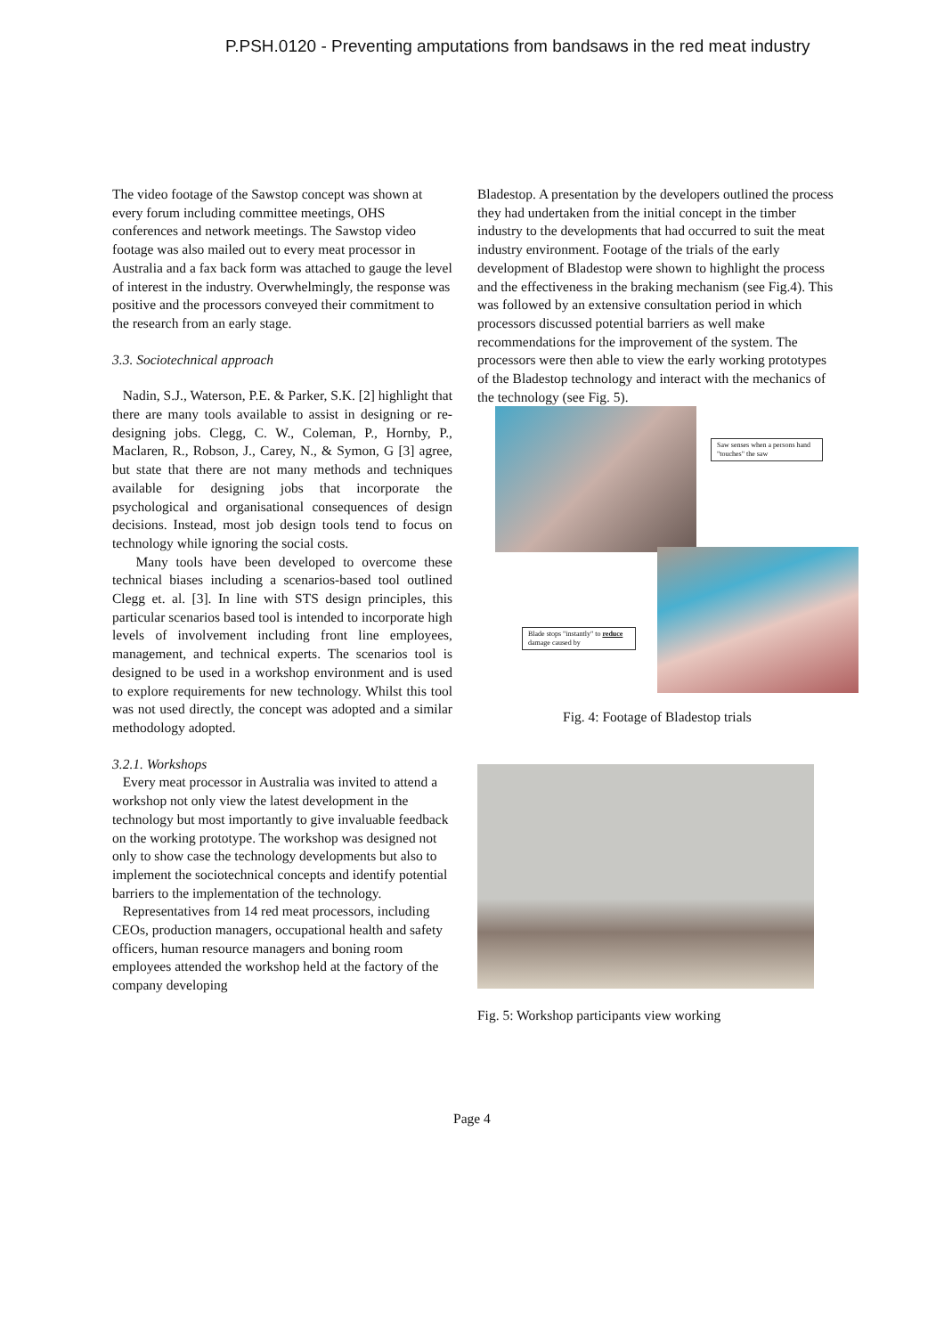P.PSH.0120 - Preventing amputations from bandsaws in the red meat industry
The video footage of the Sawstop concept was shown at every forum including committee meetings, OHS conferences and network meetings. The Sawstop video footage was also mailed out to every meat processor in Australia and a fax back form was attached to gauge the level of interest in the industry. Overwhelmingly, the response was positive and the processors conveyed their commitment to the research from an early stage.
3.3. Sociotechnical approach
Nadin, S.J., Waterson, P.E. & Parker, S.K. [2] highlight that there are many tools available to assist in designing or re-designing jobs. Clegg, C. W., Coleman, P., Hornby, P., Maclaren, R., Robson, J., Carey, N., & Symon, G [3] agree, but state that there are not many methods and techniques available for designing jobs that incorporate the psychological and organisational consequences of design decisions. Instead, most job design tools tend to focus on technology while ignoring the social costs.
Many tools have been developed to overcome these technical biases including a scenarios-based tool outlined Clegg et. al. [3]. In line with STS design principles, this particular scenarios based tool is intended to incorporate high levels of involvement including front line employees, management, and technical experts. The scenarios tool is designed to be used in a workshop environment and is used to explore requirements for new technology. Whilst this tool was not used directly, the concept was adopted and a similar methodology adopted.
3.2.1. Workshops
Every meat processor in Australia was invited to attend a workshop not only view the latest development in the technology but most importantly to give invaluable feedback on the working prototype. The workshop was designed not only to show case the technology developments but also to implement the sociotechnical concepts and identify potential barriers to the implementation of the technology.
Representatives from 14 red meat processors, including CEOs, production managers, occupational health and safety officers, human resource managers and boning room employees attended the workshop held at the factory of the company developing
Bladestop. A presentation by the developers outlined the process they had undertaken from the initial concept in the timber industry to the developments that had occurred to suit the meat industry environment. Footage of the trials of the early development of Bladestop were shown to highlight the process and the effectiveness in the braking mechanism (see Fig.4). This was followed by an extensive consultation period in which processors discussed potential barriers as well make recommendations for the improvement of the system. The processors were then able to view the early working prototypes of the Bladestop technology and interact with the mechanics of the technology (see Fig. 5).
Saw senses when a persons hand "touches" the saw
Blade stops "instantly" to reduce damage caused by
Fig. 4: Footage of Bladestop trials
Fig. 5: Workshop participants view working
Page 4